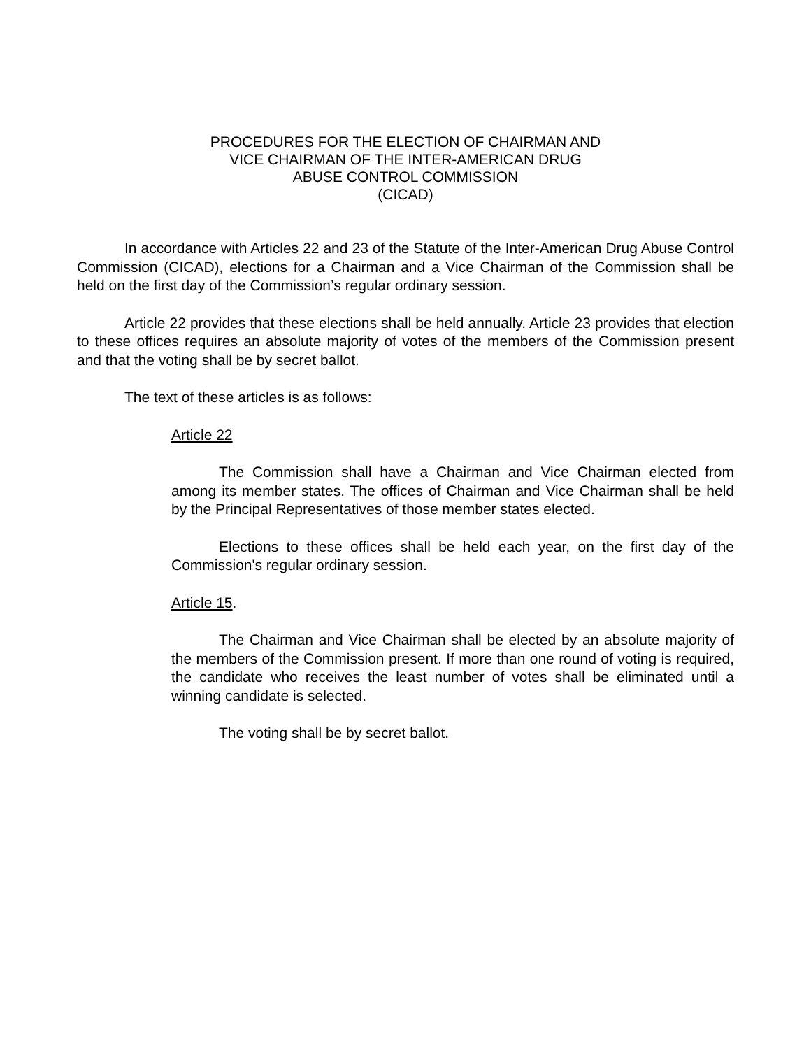PROCEDURES FOR THE ELECTION OF CHAIRMAN AND
VICE CHAIRMAN OF THE INTER-AMERICAN DRUG
ABUSE CONTROL COMMISSION
(CICAD)
In accordance with Articles 22 and 23 of the Statute of the Inter-American Drug Abuse Control Commission (CICAD), elections for a Chairman and a Vice Chairman of the Commission shall be held on the first day of the Commission’s regular ordinary session.
Article 22 provides that these elections shall be held annually. Article 23 provides that election to these offices requires an absolute majority of votes of the members of the Commission present and that the voting shall be by secret ballot.
The text of these articles is as follows:
Article 22
The Commission shall have a Chairman and Vice Chairman elected from among its member states. The offices of Chairman and Vice Chairman shall be held by the Principal Representatives of those member states elected.
Elections to these offices shall be held each year, on the first day of the Commission's regular ordinary session.
Article 15.
The Chairman and Vice Chairman shall be elected by an absolute majority of the members of the Commission present. If more than one round of voting is required, the candidate who receives the least number of votes shall be eliminated until a winning candidate is selected.
The voting shall be by secret ballot.